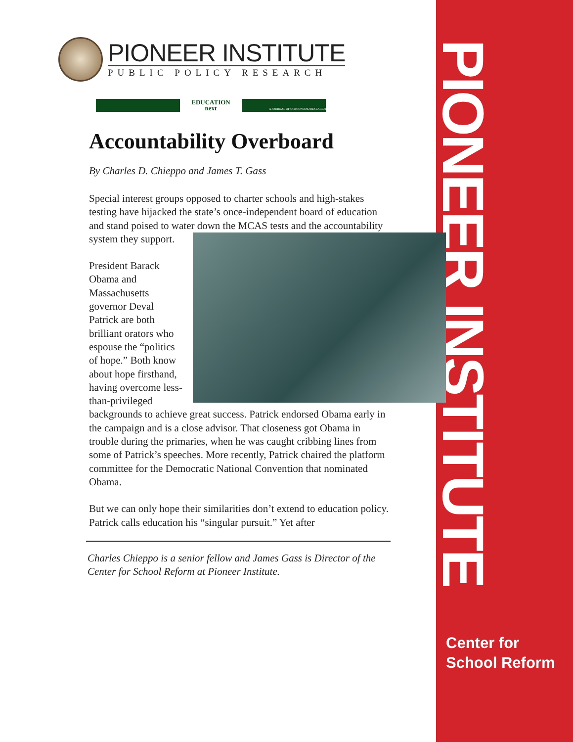PIONEER INSTITUTE
Center for
School Reform
PIONEER INSTITUTE
PUBLIC POLICY RESEARCH
EDUCATION
next
A JOURNAL OF OPINION AND RESEARCH
Accountability Overboard
By Charles D. Chieppo and James T. Gass
Special interest groups opposed to charter schools and high-stakes testing have hijacked the state’s once-independent board of education and stand poised to water down the MCAS tests and the accountability system they support.
President Barack Obama and Massachusetts governor Deval Patrick are both brilliant orators who espouse the “politics of hope.” Both know about hope firsthand, having overcome less-than-privileged backgrounds to achieve great success. Patrick endorsed Obama early in the campaign and is a close advisor. That closeness got Obama in trouble during the primaries, when he was caught cribbing lines from some of Patrick’s speeches. More recently, Patrick chaired the platform committee for the Democratic National Convention that nominated Obama.
But we can only hope their similarities don’t extend to education policy. Patrick calls education his “singular pursuit.” Yet after
Charles Chieppo is a senior fellow and James Gass is Director of the Center for School Reform at Pioneer Institute.